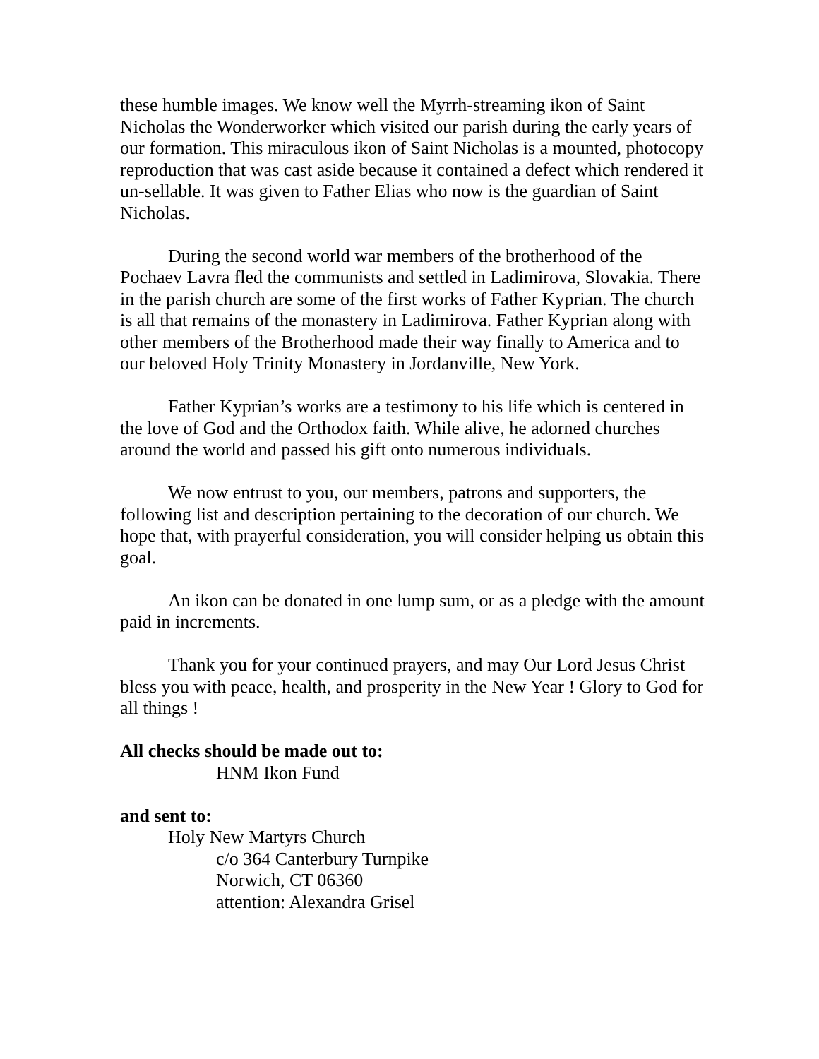these humble images. We know well the Myrrh-streaming ikon of Saint Nicholas the Wonderworker which visited our parish during the early years of our formation. This miraculous ikon of Saint Nicholas is a mounted, photocopy reproduction that was cast aside because it contained a defect which rendered it un-sellable. It was given to Father Elias who now is the guardian of Saint Nicholas.
During the second world war members of the brotherhood of the Pochaev Lavra fled the communists and settled in Ladimirova, Slovakia. There in the parish church are some of the first works of Father Kyprian. The church is all that remains of the monastery in Ladimirova. Father Kyprian along with other members of the Brotherhood made their way finally to America and to our beloved Holy Trinity Monastery in Jordanville, New York.
Father Kyprian’s works are a testimony to his life which is centered in the love of God and the Orthodox faith. While alive, he adorned churches around the world and passed his gift onto numerous individuals.
We now entrust to you, our members, patrons and supporters, the following list and description pertaining to the decoration of our church. We hope that, with prayerful consideration, you will consider helping us obtain this goal.
An ikon can be donated in one lump sum, or as a pledge with the amount paid in increments.
Thank you for your continued prayers, and may Our Lord Jesus Christ bless you with peace, health, and prosperity in the New Year ! Glory to God for all things !
All checks should be made out to:
HNM Ikon Fund
and sent to:
Holy New Martyrs Church
c/o 364 Canterbury Turnpike
Norwich, CT 06360
attention: Alexandra Grisel